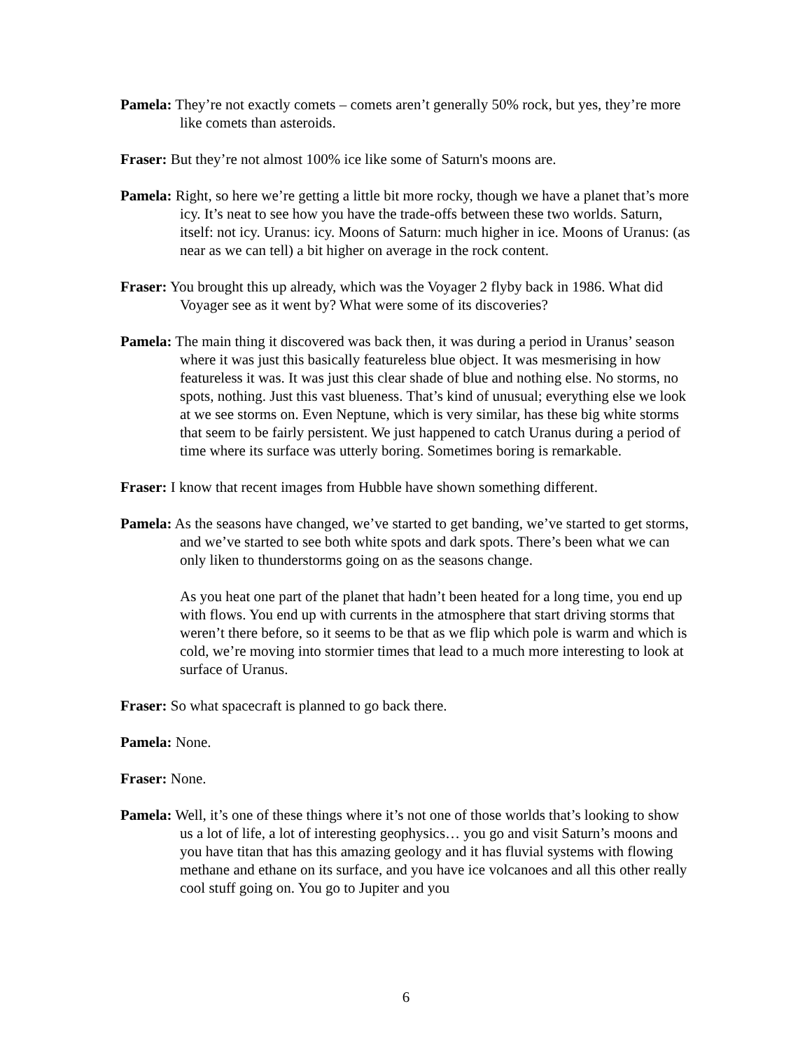Pamela: They’re not exactly comets – comets aren’t generally 50% rock, but yes, they’re more like comets than asteroids.
Fraser: But they’re not almost 100% ice like some of Saturn's moons are.
Pamela: Right, so here we’re getting a little bit more rocky, though we have a planet that’s more icy. It’s neat to see how you have the trade-offs between these two worlds. Saturn, itself: not icy. Uranus: icy. Moons of Saturn: much higher in ice. Moons of Uranus: (as near as we can tell) a bit higher on average in the rock content.
Fraser: You brought this up already, which was the Voyager 2 flyby back in 1986. What did Voyager see as it went by? What were some of its discoveries?
Pamela: The main thing it discovered was back then, it was during a period in Uranus’ season where it was just this basically featureless blue object. It was mesmerising in how featureless it was. It was just this clear shade of blue and nothing else. No storms, no spots, nothing. Just this vast blueness. That’s kind of unusual; everything else we look at we see storms on. Even Neptune, which is very similar, has these big white storms that seem to be fairly persistent. We just happened to catch Uranus during a period of time where its surface was utterly boring. Sometimes boring is remarkable.
Fraser: I know that recent images from Hubble have shown something different.
Pamela: As the seasons have changed, we’ve started to get banding, we’ve started to get storms, and we’ve started to see both white spots and dark spots. There’s been what we can only liken to thunderstorms going on as the seasons change.
As you heat one part of the planet that hadn’t been heated for a long time, you end up with flows. You end up with currents in the atmosphere that start driving storms that weren’t there before, so it seems to be that as we flip which pole is warm and which is cold, we’re moving into stormier times that lead to a much more interesting to look at surface of Uranus.
Fraser: So what spacecraft is planned to go back there.
Pamela: None.
Fraser: None.
Pamela: Well, it’s one of these things where it’s not one of those worlds that’s looking to show us a lot of life, a lot of interesting geophysics… you go and visit Saturn’s moons and you have titan that has this amazing geology and it has fluvial systems with flowing methane and ethane on its surface, and you have ice volcanoes and all this other really cool stuff going on. You go to Jupiter and you
6